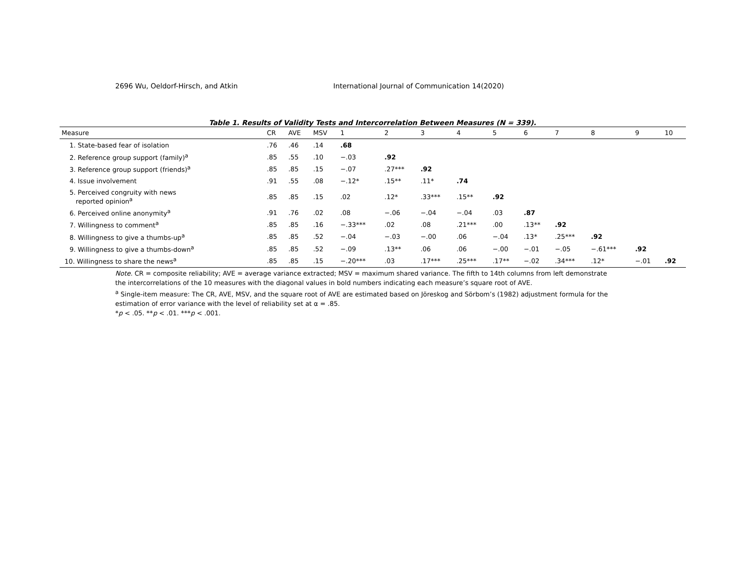2696 Wu, Oeldorf-Hirsch, and Atkin International Journal of Communication 14(2020)
Table 1. Results of Validity Tests and Intercorrelation Between Measures (N = 339).
| Measure | CR | AVE | MSV | 1 | 2 | 3 | 4 | 5 | 6 | 7 | 8 | 9 | 10 |
| --- | --- | --- | --- | --- | --- | --- | --- | --- | --- | --- | --- | --- | --- |
| 1. State-based fear of isolation | .76 | .46 | .14 | .68 | | | | | | | | | |
| 2. Reference group support (family)<sup>a</sup> | .85 | .55 | .10 | −.03 | .92 | | | | | | | | |
| 3. Reference group support (friends)<sup>a</sup> | .85 | .85 | .15 | −.07 | .27*** | .92 | | | | | | | |
| 4. Issue involvement | .91 | .55 | .08 | −.12* | .15** | .11* | .74 | | | | | | |
| 5. Perceived congruity with news reported opinion<sup>a</sup> | .85 | .85 | .15 | .02 | .12* | .33*** | .15** | .92 | | | | | |
| 6. Perceived online anonymity<sup>a</sup> | .91 | .76 | .02 | .08 | −.06 | −.04 | −.04 | .03 | .87 | | | | |
| 7. Willingness to comment<sup>a</sup> | .85 | .85 | .16 | −.33*** | .02 | .08 | .21*** | .00 | .13** | .92 | | | |
| 8. Willingness to give a thumbs-up<sup>a</sup> | .85 | .85 | .52 | −.04 | −.03 | −.00 | .06 | −.04 | .13* | .25*** | .92 | | |
| 9. Willingness to give a thumbs-down<sup>a</sup> | .85 | .85 | .52 | −.09 | .13** | .06 | .06 | −.00 | −.01 | −.05 | −.61*** | .92 | |
| 10. Willingness to share the news<sup>a</sup> | .85 | .85 | .15 | −.20*** | .03 | .17*** | .25*** | .17** | −.02 | .34*** | .12* | −.01 | .92 |
Note. CR = composite reliability; AVE = average variance extracted; MSV = maximum shared variance. The fifth to 14th columns from left demonstrate the intercorrelations of the 10 measures with the diagonal values in bold numbers indicating each measure’s square root of AVE.
<sup>a</sup> Single-item measure: The CR, AVE, MSV, and the square root of AVE are estimated based on Jöreskog and Sörbom’s (1982) adjustment formula for the estimation of error variance with the level of reliability set at α = .85.
*p < .05. **p < .01. ***p < .001.